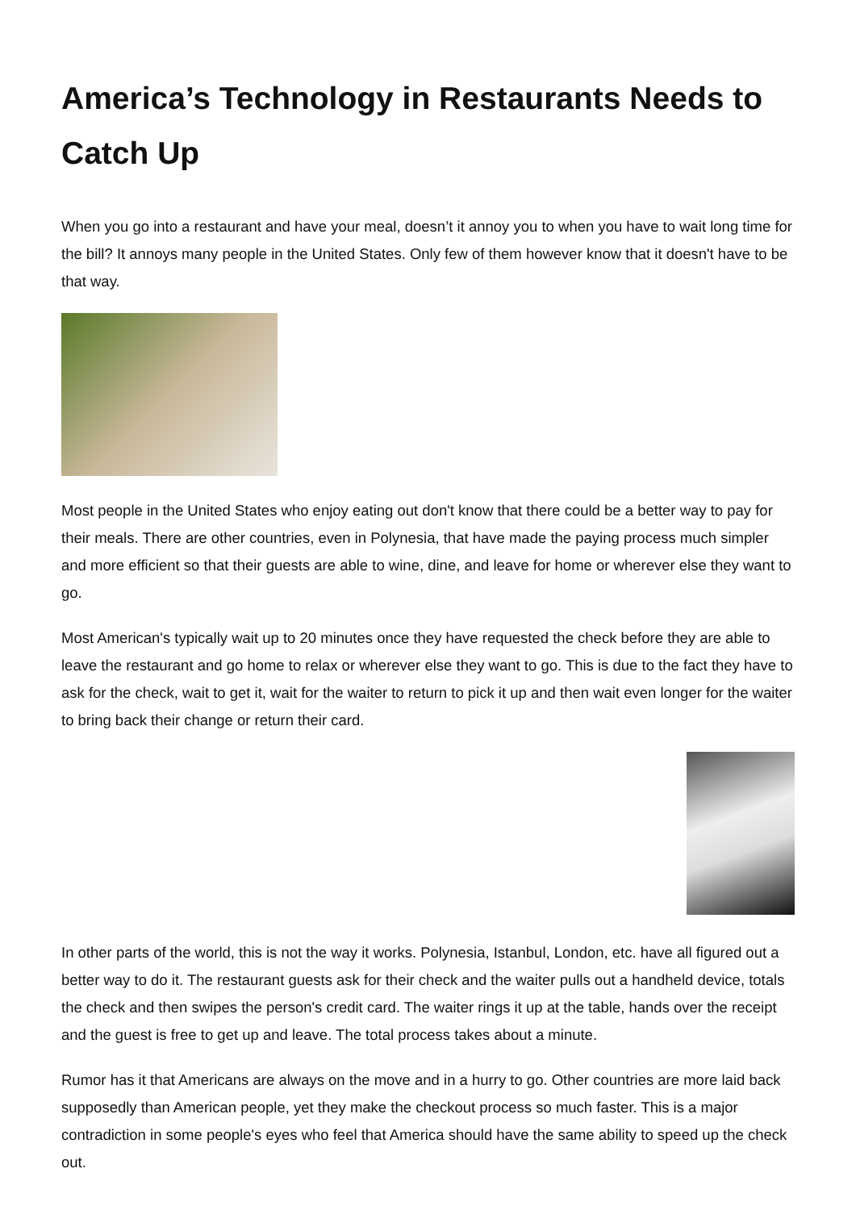America’s Technology in Restaurants Needs to Catch Up
When you go into a restaurant and have your meal, doesn’t it annoy you to when you have to wait long time for the bill? It annoys many people in the United States. Only few of them however know that it doesn't have to be that way.
Most people in the United States who enjoy eating out don't know that there could be a better way to pay for their meals. There are other countries, even in Polynesia, that have made the paying process much simpler and more efficient so that their guests are able to wine, dine, and leave for home or wherever else they want to go.
Most American's typically wait up to 20 minutes once they have requested the check before they are able to leave the restaurant and go home to relax or wherever else they want to go. This is due to the fact they have to ask for the check, wait to get it, wait for the waiter to return to pick it up and then wait even longer for the waiter to bring back their change or return their card.
In other parts of the world, this is not the way it works. Polynesia, Istanbul, London, etc. have all figured out a better way to do it. The restaurant guests ask for their check and the waiter pulls out a handheld device, totals the check and then swipes the person's credit card. The waiter rings it up at the table, hands over the receipt and the guest is free to get up and leave. The total process takes about a minute.
Rumor has it that Americans are always on the move and in a hurry to go. Other countries are more laid back supposedly than American people, yet they make the checkout process so much faster. This is a major contradiction in some people's eyes who feel that America should have the same ability to speed up the check out.